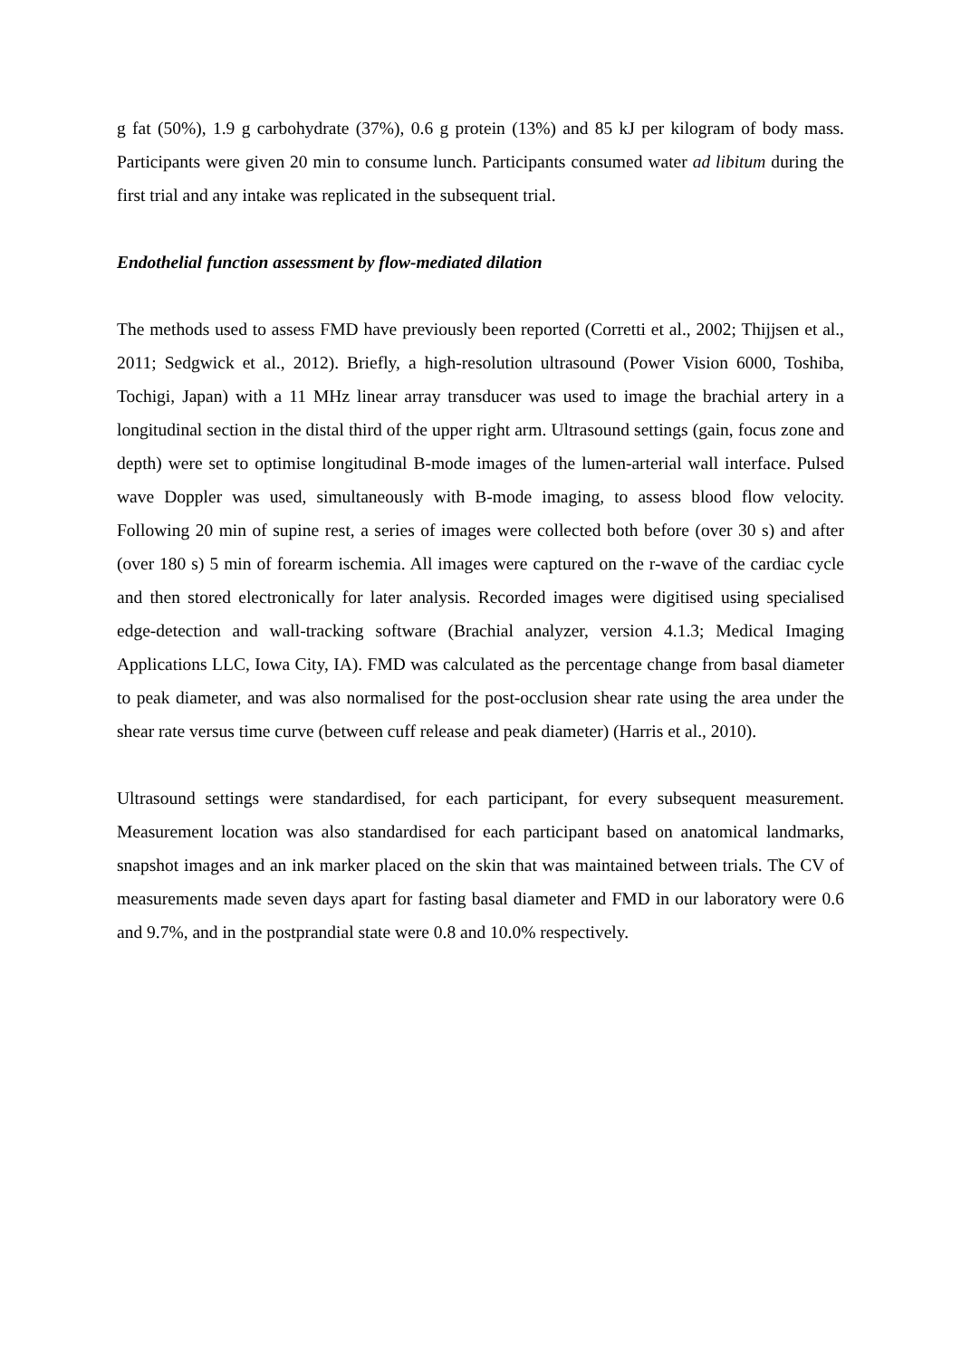g fat (50%), 1.9 g carbohydrate (37%), 0.6 g protein (13%) and 85 kJ per kilogram of body mass. Participants were given 20 min to consume lunch. Participants consumed water ad libitum during the first trial and any intake was replicated in the subsequent trial.
Endothelial function assessment by flow-mediated dilation
The methods used to assess FMD have previously been reported (Corretti et al., 2002; Thijjsen et al., 2011; Sedgwick et al., 2012). Briefly, a high-resolution ultrasound (Power Vision 6000, Toshiba, Tochigi, Japan) with a 11 MHz linear array transducer was used to image the brachial artery in a longitudinal section in the distal third of the upper right arm. Ultrasound settings (gain, focus zone and depth) were set to optimise longitudinal B-mode images of the lumen-arterial wall interface. Pulsed wave Doppler was used, simultaneously with B-mode imaging, to assess blood flow velocity. Following 20 min of supine rest, a series of images were collected both before (over 30 s) and after (over 180 s) 5 min of forearm ischemia. All images were captured on the r-wave of the cardiac cycle and then stored electronically for later analysis. Recorded images were digitised using specialised edge-detection and wall-tracking software (Brachial analyzer, version 4.1.3; Medical Imaging Applications LLC, Iowa City, IA). FMD was calculated as the percentage change from basal diameter to peak diameter, and was also normalised for the post-occlusion shear rate using the area under the shear rate versus time curve (between cuff release and peak diameter) (Harris et al., 2010).
Ultrasound settings were standardised, for each participant, for every subsequent measurement. Measurement location was also standardised for each participant based on anatomical landmarks, snapshot images and an ink marker placed on the skin that was maintained between trials. The CV of measurements made seven days apart for fasting basal diameter and FMD in our laboratory were 0.6 and 9.7%, and in the postprandial state were 0.8 and 10.0% respectively.